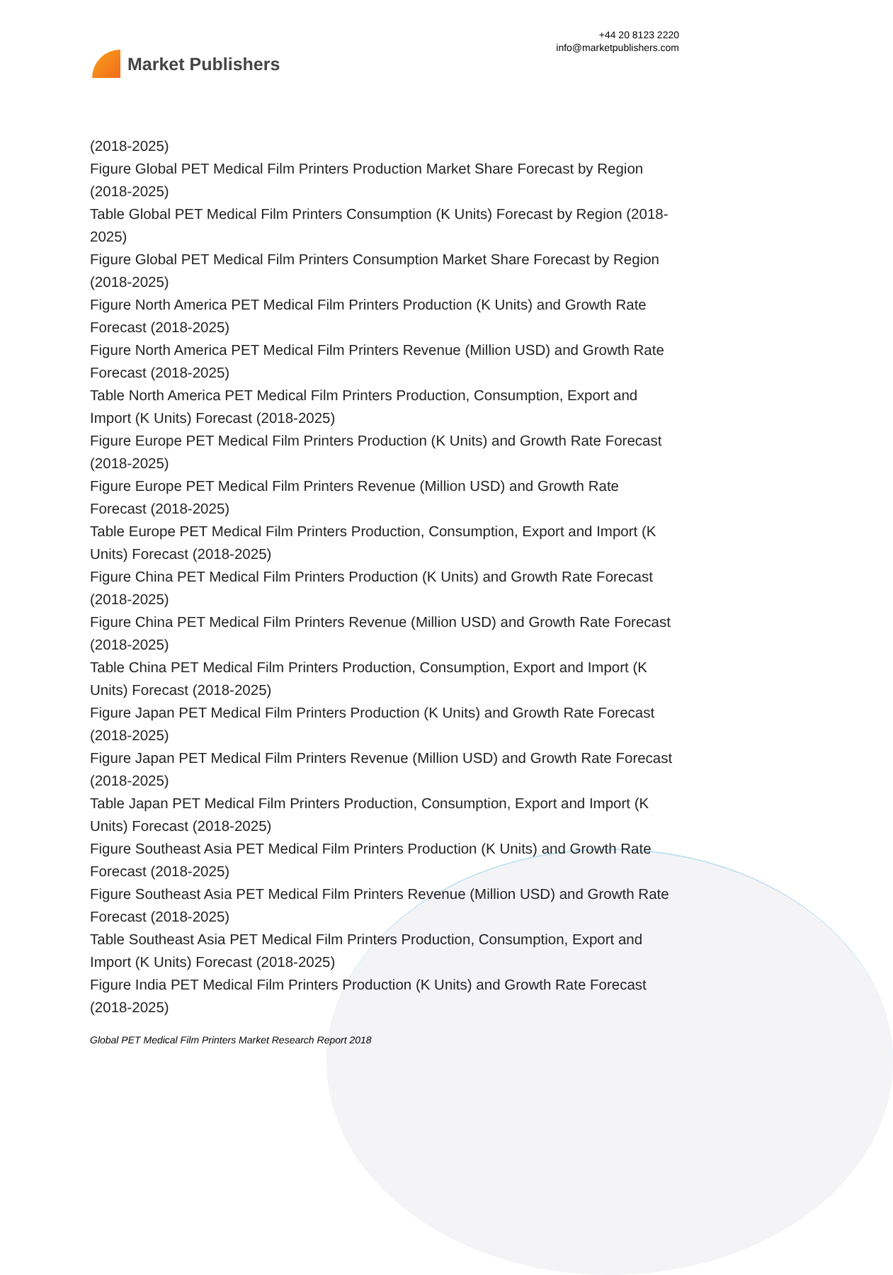Market Publishers
+44 20 8123 2220
info@marketpublishers.com
(2018-2025)
Figure Global PET Medical Film Printers Production Market Share Forecast by Region (2018-2025)
Table Global PET Medical Film Printers Consumption (K Units) Forecast by Region (2018-2025)
Figure Global PET Medical Film Printers Consumption Market Share Forecast by Region (2018-2025)
Figure North America PET Medical Film Printers Production (K Units) and Growth Rate Forecast (2018-2025)
Figure North America PET Medical Film Printers Revenue (Million USD) and Growth Rate Forecast (2018-2025)
Table North America PET Medical Film Printers Production, Consumption, Export and Import (K Units) Forecast (2018-2025)
Figure Europe PET Medical Film Printers Production (K Units) and Growth Rate Forecast (2018-2025)
Figure Europe PET Medical Film Printers Revenue (Million USD) and Growth Rate Forecast (2018-2025)
Table Europe PET Medical Film Printers Production, Consumption, Export and Import (K Units) Forecast (2018-2025)
Figure China PET Medical Film Printers Production (K Units) and Growth Rate Forecast (2018-2025)
Figure China PET Medical Film Printers Revenue (Million USD) and Growth Rate Forecast (2018-2025)
Table China PET Medical Film Printers Production, Consumption, Export and Import (K Units) Forecast (2018-2025)
Figure Japan PET Medical Film Printers Production (K Units) and Growth Rate Forecast (2018-2025)
Figure Japan PET Medical Film Printers Revenue (Million USD) and Growth Rate Forecast (2018-2025)
Table Japan PET Medical Film Printers Production, Consumption, Export and Import (K Units) Forecast (2018-2025)
Figure Southeast Asia PET Medical Film Printers Production (K Units) and Growth Rate Forecast (2018-2025)
Figure Southeast Asia PET Medical Film Printers Revenue (Million USD) and Growth Rate Forecast (2018-2025)
Table Southeast Asia PET Medical Film Printers Production, Consumption, Export and Import (K Units) Forecast (2018-2025)
Figure India PET Medical Film Printers Production (K Units) and Growth Rate Forecast (2018-2025)
Global PET Medical Film Printers Market Research Report 2018